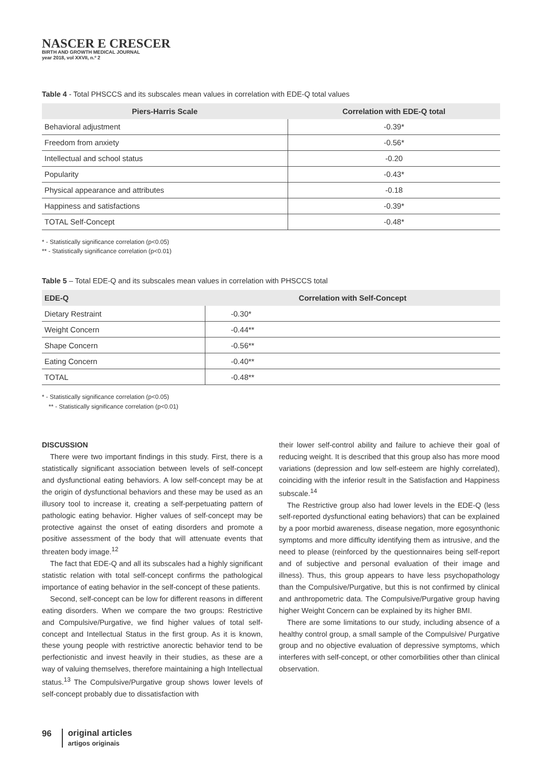NASCER E CRESCER
BIRTH AND GROWTH MEDICAL JOURNAL
year 2018, vol XXVII, n.º 2
Table 4 - Total PHSCCS and its subscales mean values in correlation with EDE-Q total values
| Piers-Harris Scale | Correlation with EDE-Q total |
| --- | --- |
| Behavioral adjustment | -0.39* |
| Freedom from anxiety | -0.56* |
| Intellectual and school status | -0.20 |
| Popularity | -0.43* |
| Physical appearance and attributes | -0.18 |
| Happiness and satisfactions | -0.39* |
| TOTAL Self-Concept | -0.48* |
* - Statistically significance correlation (p<0.05)
** - Statistically significance correlation (p<0.01)
Table 5 – Total EDE-Q and its subscales mean values in correlation with PHSCCS total
| EDE-Q | Correlation with Self-Concept |
| --- | --- |
| Dietary Restraint | -0.30* |
| Weight Concern | -0.44** |
| Shape Concern | -0.56** |
| Eating Concern | -0.40** |
| TOTAL | -0.48** |
* - Statistically significance correlation (p<0.05)
** - Statistically significance correlation (p<0.01)
DISCUSSION
There were two important findings in this study. First, there is a statistically significant association between levels of self-concept and dysfunctional eating behaviors. A low self-concept may be at the origin of dysfunctional behaviors and these may be used as an illusory tool to increase it, creating a self-perpetuating pattern of pathologic eating behavior. Higher values of self-concept may be protective against the onset of eating disorders and promote a positive assessment of the body that will attenuate events that threaten body image.<sup>12</sup>
The fact that EDE-Q and all its subscales had a highly significant statistic relation with total self-concept confirms the pathological importance of eating behavior in the self-concept of these patients.
Second, self-concept can be low for different reasons in different eating disorders. When we compare the two groups: Restrictive and Compulsive/Purgative, we find higher values of total self-concept and Intellectual Status in the first group. As it is known, these young people with restrictive anorectic behavior tend to be perfectionistic and invest heavily in their studies, as these are a way of valuing themselves, therefore maintaining a high Intellectual status.<sup>13</sup> The Compulsive/Purgative group shows lower levels of self-concept probably due to dissatisfaction with
their lower self-control ability and failure to achieve their goal of reducing weight. It is described that this group also has more mood variations (depression and low self-esteem are highly correlated), coinciding with the inferior result in the Satisfaction and Happiness subscale.<sup>14</sup>
The Restrictive group also had lower levels in the EDE-Q (less self-reported dysfunctional eating behaviors) that can be explained by a poor morbid awareness, disease negation, more egosynthonic symptoms and more difficulty identifying them as intrusive, and the need to please (reinforced by the questionnaires being self-report and of subjective and personal evaluation of their image and illness). Thus, this group appears to have less psychopathology than the Compulsive/Purgative, but this is not confirmed by clinical and anthropometric data. The Compulsive/Purgative group having higher Weight Concern can be explained by its higher BMI.
There are some limitations to our study, including absence of a healthy control group, a small sample of the Compulsive/ Purgative group and no objective evaluation of depressive symptoms, which interferes with self-concept, or other comorbilities other than clinical observation.
96
original articles
artigos originais